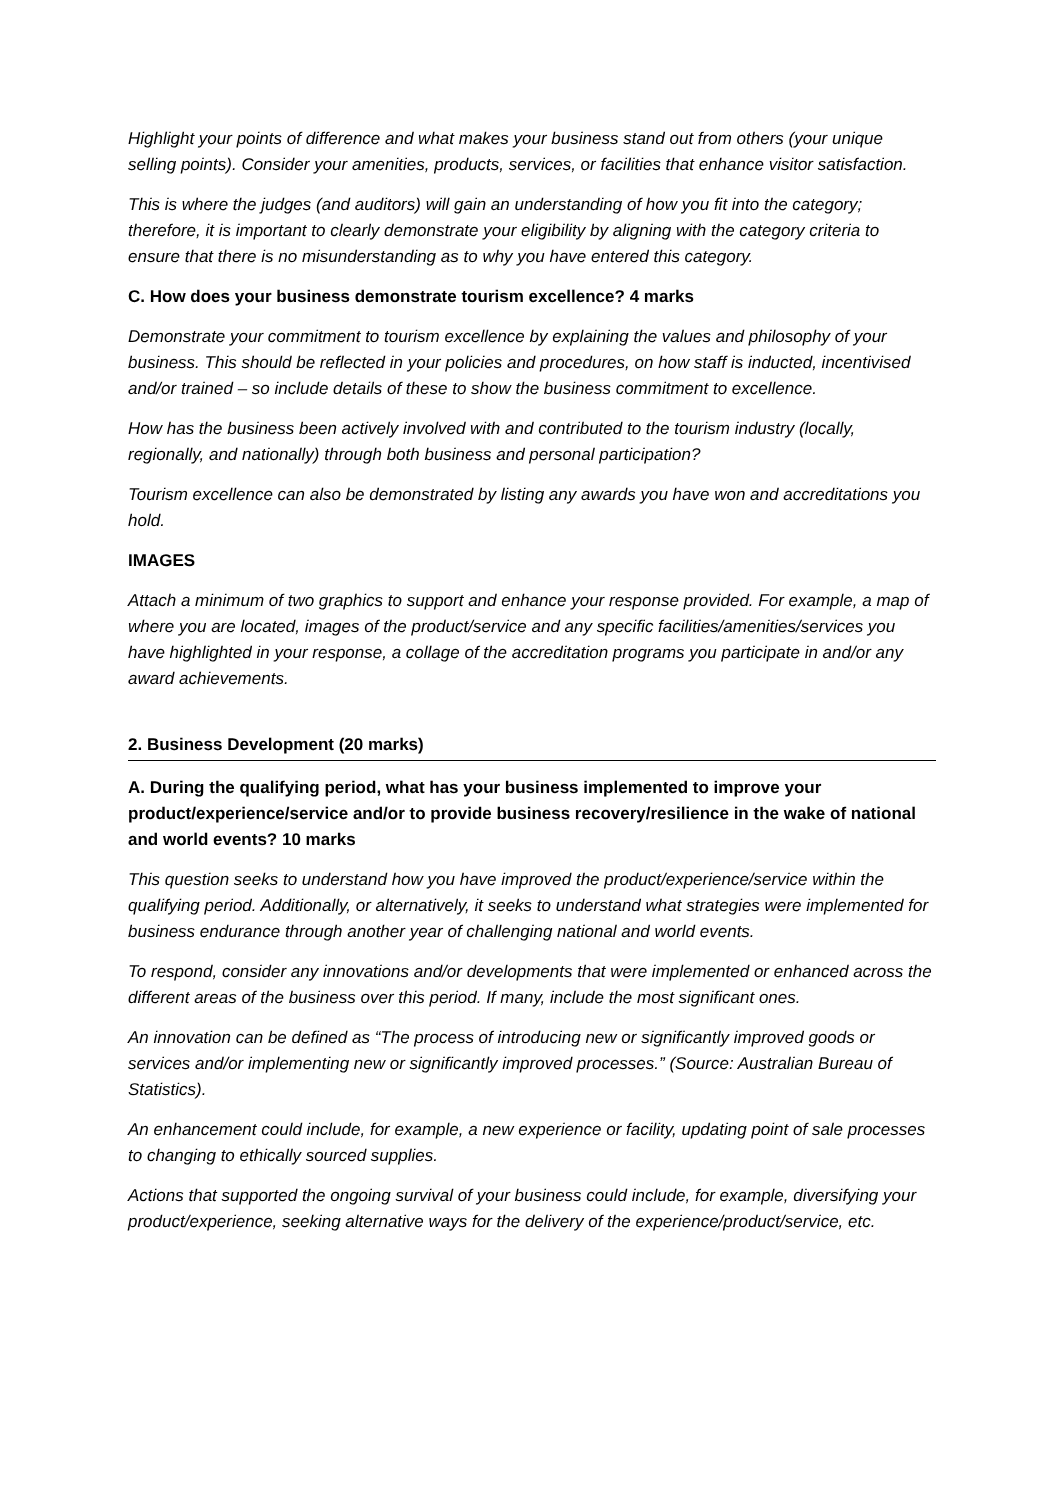Highlight your points of difference and what makes your business stand out from others (your unique selling points). Consider your amenities, products, services, or facilities that enhance visitor satisfaction.
This is where the judges (and auditors) will gain an understanding of how you fit into the category; therefore, it is important to clearly demonstrate your eligibility by aligning with the category criteria to ensure that there is no misunderstanding as to why you have entered this category.
C. How does your business demonstrate tourism excellence? 4 marks
Demonstrate your commitment to tourism excellence by explaining the values and philosophy of your business. This should be reflected in your policies and procedures, on how staff is inducted, incentivised and/or trained – so include details of these to show the business commitment to excellence.
How has the business been actively involved with and contributed to the tourism industry (locally, regionally, and nationally) through both business and personal participation?
Tourism excellence can also be demonstrated by listing any awards you have won and accreditations you hold.
IMAGES
Attach a minimum of two graphics to support and enhance your response provided. For example, a map of where you are located, images of the product/service and any specific facilities/amenities/services you have highlighted in your response, a collage of the accreditation programs you participate in and/or any award achievements.
2. Business Development (20 marks)
A. During the qualifying period, what has your business implemented to improve your product/experience/service and/or to provide business recovery/resilience in the wake of national and world events? 10 marks
This question seeks to understand how you have improved the product/experience/service within the qualifying period. Additionally, or alternatively, it seeks to understand what strategies were implemented for business endurance through another year of challenging national and world events.
To respond, consider any innovations and/or developments that were implemented or enhanced across the different areas of the business over this period. If many, include the most significant ones.
An innovation can be defined as “The process of introducing new or significantly improved goods or services and/or implementing new or significantly improved processes.” (Source: Australian Bureau of Statistics).
An enhancement could include, for example, a new experience or facility, updating point of sale processes to changing to ethically sourced supplies.
Actions that supported the ongoing survival of your business could include, for example, diversifying your product/experience, seeking alternative ways for the delivery of the experience/product/service, etc.